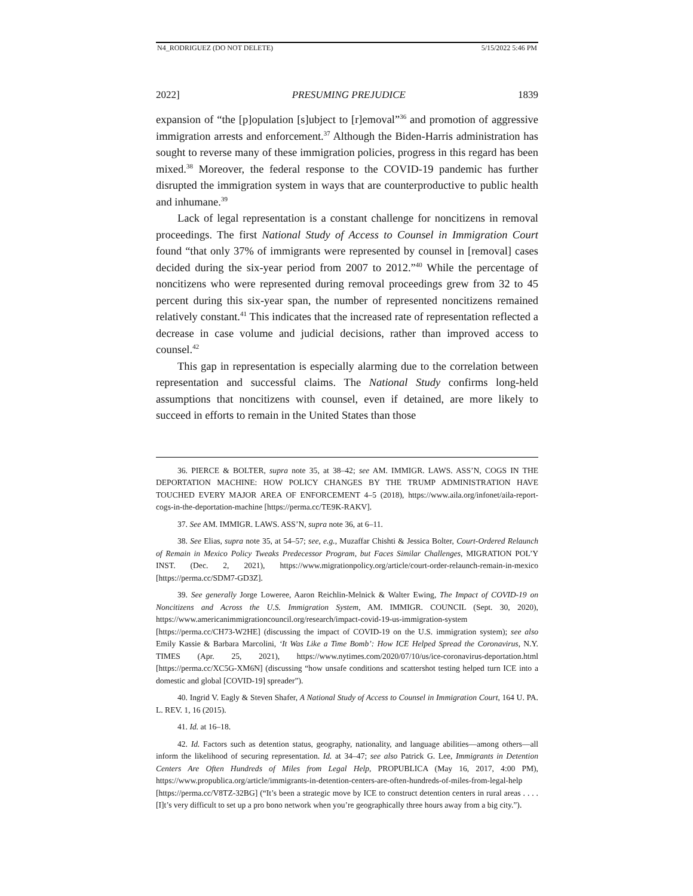N4_RODRIGUEZ (DO NOT DELETE) 5/15/2022 5:46 PM
2022] PRESUMING PREJUDICE 1839
expansion of “the [p]opulation [s]ubject to [r]emoval”<sup>36</sup> and promotion of aggressive immigration arrests and enforcement.<sup>37</sup> Although the Biden-Harris administration has sought to reverse many of these immigration policies, progress in this regard has been mixed.<sup>38</sup> Moreover, the federal response to the COVID-19 pandemic has further disrupted the immigration system in ways that are counterproductive to public health and inhumane.<sup>39</sup>
Lack of legal representation is a constant challenge for noncitizens in removal proceedings. The first National Study of Access to Counsel in Immigration Court found “that only 37% of immigrants were represented by counsel in [removal] cases decided during the six-year period from 2007 to 2012.”<sup>40</sup> While the percentage of noncitizens who were represented during removal proceedings grew from 32 to 45 percent during this six-year span, the number of represented noncitizens remained relatively constant.<sup>41</sup> This indicates that the increased rate of representation reflected a decrease in case volume and judicial decisions, rather than improved access to counsel.<sup>42</sup>
This gap in representation is especially alarming due to the correlation between representation and successful claims. The National Study confirms long-held assumptions that noncitizens with counsel, even if detained, are more likely to succeed in efforts to remain in the United States than those
36. PIERCE & BOLTER, supra note 35, at 38–42; see AM. IMMIGR. LAWS. ASS’N, COGS IN THE DEPORTATION MACHINE: HOW POLICY CHANGES BY THE TRUMP ADMINISTRATION HAVE TOUCHED EVERY MAJOR AREA OF ENFORCEMENT 4–5 (2018), https://www.aila.org/infonet/aila-report-cogs-in-the-deportation-machine [https://perma.cc/TE9K-RAKV].
37. See AM. IMMIGR. LAWS. ASS’N, supra note 36, at 6–11.
38. See Elias, supra note 35, at 54–57; see, e.g., Muzaffar Chishti & Jessica Bolter, Court-Ordered Relaunch of Remain in Mexico Policy Tweaks Predecessor Program, but Faces Similar Challenges, MIGRATION POL’Y INST. (Dec. 2, 2021), https://www.migrationpolicy.org/article/court-order-relaunch-remain-in-mexico [https://perma.cc/SDM7-GD3Z].
39. See generally Jorge Loweree, Aaron Reichlin-Melnick & Walter Ewing, The Impact of COVID-19 on Noncitizens and Across the U.S. Immigration System, AM. IMMIGR. COUNCIL (Sept. 30, 2020), https://www.americanimmigrationcouncil.org/research/impact-covid-19-us-immigration-system [https://perma.cc/CH73-W2HE] (discussing the impact of COVID-19 on the U.S. immigration system); see also Emily Kassie & Barbara Marcolini, ‘It Was Like a Time Bomb’: How ICE Helped Spread the Coronavirus, N.Y. TIMES (Apr. 25, 2021), https://www.nytimes.com/2020/07/10/us/ice-coronavirus-deportation.html [https://perma.cc/XC5G-XM6N] (discussing “how unsafe conditions and scattershot testing helped turn ICE into a domestic and global [COVID-19] spreader”).
40. Ingrid V. Eagly & Steven Shafer, A National Study of Access to Counsel in Immigration Court, 164 U. PA. L. REV. 1, 16 (2015).
41. Id. at 16–18.
42. Id. Factors such as detention status, geography, nationality, and language abilities—among others—all inform the likelihood of securing representation. Id. at 34–47; see also Patrick G. Lee, Immigrants in Detention Centers Are Often Hundreds of Miles from Legal Help, PROPUBLICA (May 16, 2017, 4:00 PM), https://www.propublica.org/article/immigrants-in-detention-centers-are-often-hundreds-of-miles-from-legal-help [https://perma.cc/V8TZ-32BG] (“It’s been a strategic move by ICE to construct detention centers in rural areas . . . . [I]t’s very difficult to set up a pro bono network when you’re geographically three hours away from a big city.”).